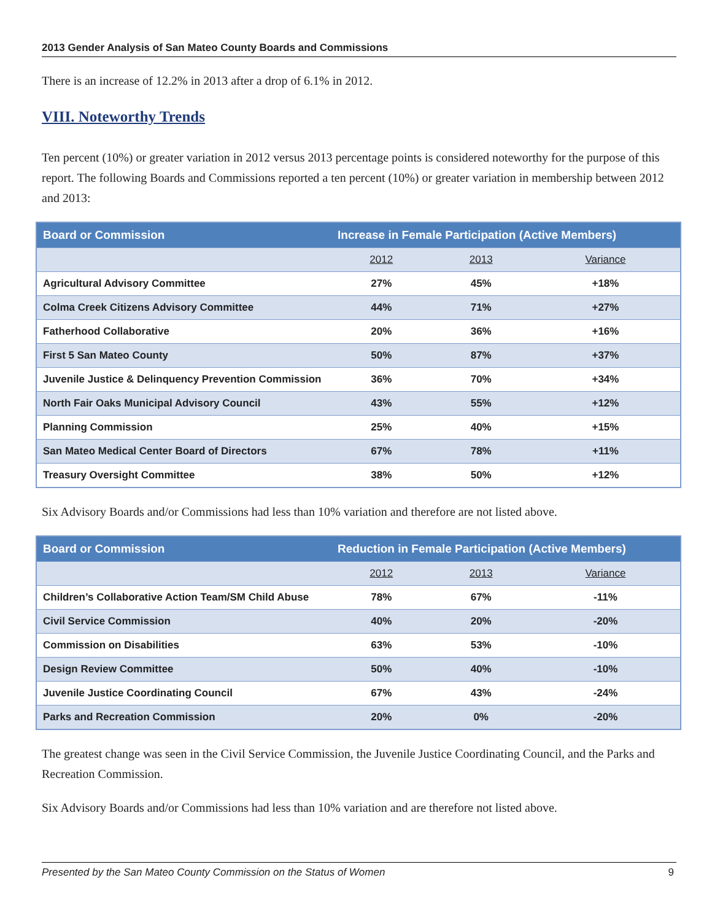2013 Gender Analysis of San Mateo County Boards and Commissions
There is an increase of 12.2% in 2013 after a drop of 6.1% in 2012.
VIII. Noteworthy Trends
Ten percent (10%) or greater variation in 2012 versus 2013 percentage points is considered noteworthy for the purpose of this report. The following Boards and Commissions reported a ten percent (10%) or greater variation in membership between 2012 and 2013:
| Board or Commission | Increase in Female Participation (Active Members) | | |
| --- | --- | --- | --- |
| | 2012 | 2013 | Variance |
| Agricultural Advisory Committee | 27% | 45% | +18% |
| Colma Creek Citizens Advisory Committee | 44% | 71% | +27% |
| Fatherhood Collaborative | 20% | 36% | +16% |
| First 5 San Mateo County | 50% | 87% | +37% |
| Juvenile Justice & Delinquency Prevention Commission | 36% | 70% | +34% |
| North Fair Oaks Municipal Advisory Council | 43% | 55% | +12% |
| Planning Commission | 25% | 40% | +15% |
| San Mateo Medical Center Board of Directors | 67% | 78% | +11% |
| Treasury Oversight Committee | 38% | 50% | +12% |
Six Advisory Boards and/or Commissions had less than 10% variation and therefore are not listed above.
| Board or Commission | Reduction in Female Participation (Active Members) | | |
| --- | --- | --- | --- |
| | 2012 | 2013 | Variance |
| Children’s Collaborative Action Team/SM Child Abuse | 78% | 67% | -11% |
| Civil Service Commission | 40% | 20% | -20% |
| Commission on Disabilities | 63% | 53% | -10% |
| Design Review Committee | 50% | 40% | -10% |
| Juvenile Justice Coordinating Council | 67% | 43% | -24% |
| Parks and Recreation Commission | 20% | 0% | -20% |
The greatest change was seen in the Civil Service Commission, the Juvenile Justice Coordinating Council, and the Parks and Recreation Commission.
Six Advisory Boards and/or Commissions had less than 10% variation and are therefore not listed above.
Presented by the San Mateo County Commission on the Status of Women 9